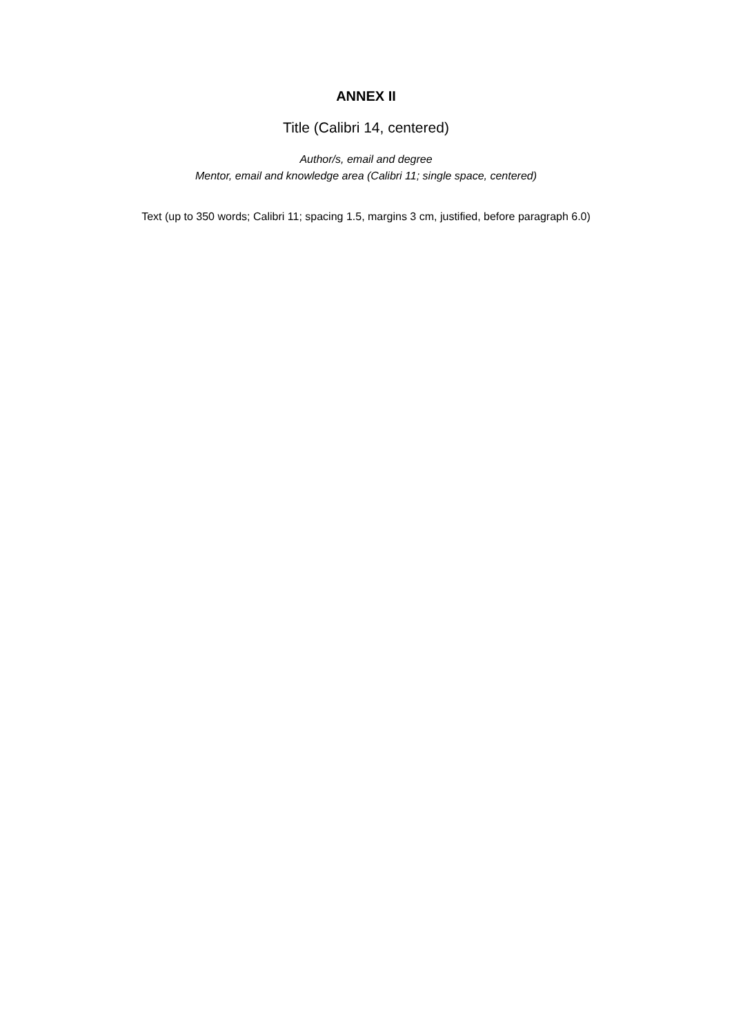ANNEX II
Title (Calibri 14, centered)
Author/s, email and degree
Mentor, email and knowledge area (Calibri 11; single space, centered)
Text (up to 350 words; Calibri 11; spacing 1.5, margins 3 cm, justified, before paragraph 6.0)